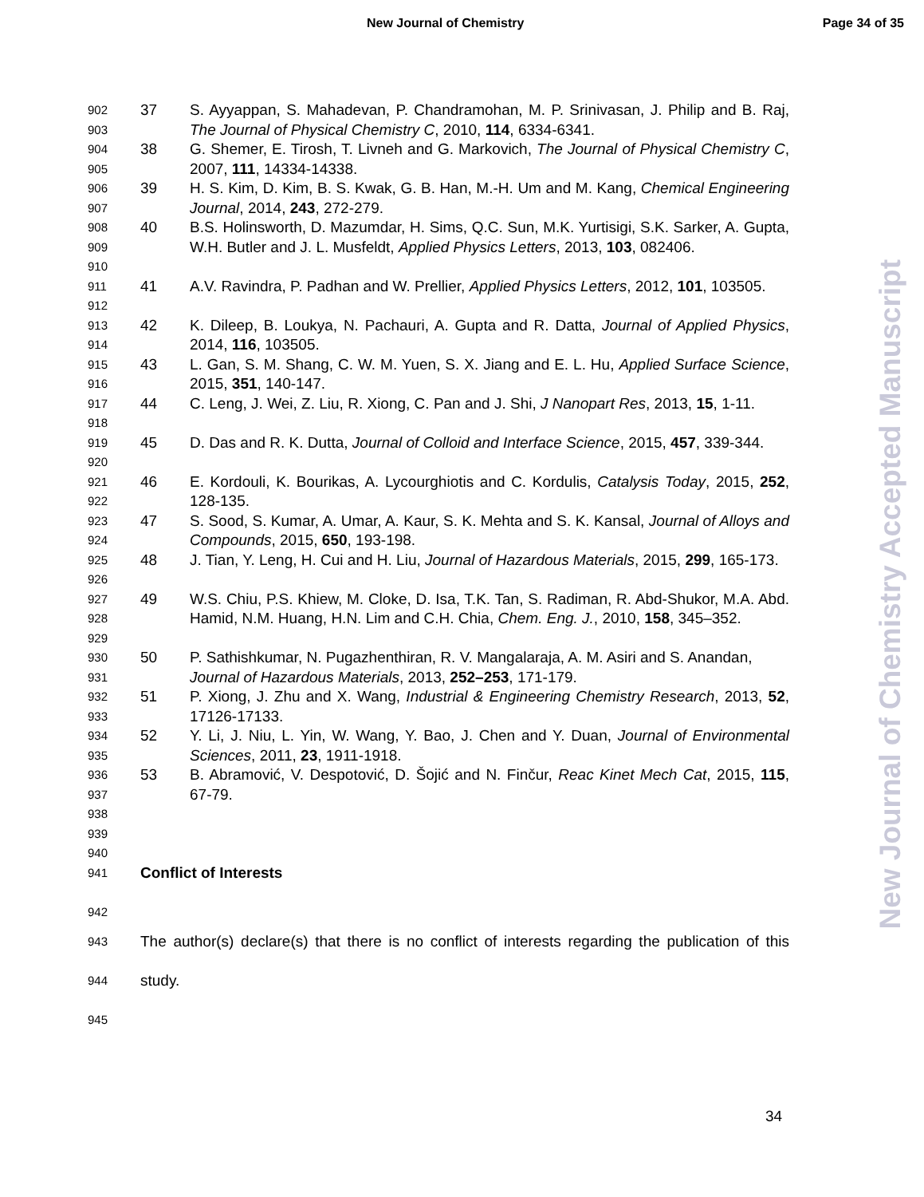New Journal of Chemistry Page 34 of 35
902
903
37 S. Ayyappan, S. Mahadevan, P. Chandramohan, M. P. Srinivasan, J. Philip and B. Raj, The Journal of Physical Chemistry C, 2010, 114, 6334-6341.
904
905
38 G. Shemer, E. Tirosh, T. Livneh and G. Markovich, The Journal of Physical Chemistry C, 2007, 111, 14334-14338.
906
907
39 H. S. Kim, D. Kim, B. S. Kwak, G. B. Han, M.-H. Um and M. Kang, Chemical Engineering Journal, 2014, 243, 272-279.
908
909
910
40 B.S. Holinsworth, D. Mazumdar, H. Sims, Q.C. Sun, M.K. Yurtisigi, S.K. Sarker, A. Gupta, W.H. Butler and J. L. Musfeldt, Applied Physics Letters, 2013, 103, 082406.
911
912
41 A.V. Ravindra, P. Padhan and W. Prellier, Applied Physics Letters, 2012, 101, 103505.
913
914
42 K. Dileep, B. Loukya, N. Pachauri, A. Gupta and R. Datta, Journal of Applied Physics, 2014, 116, 103505.
915
916
43 L. Gan, S. M. Shang, C. W. M. Yuen, S. X. Jiang and E. L. Hu, Applied Surface Science, 2015, 351, 140-147.
917
918
44 C. Leng, J. Wei, Z. Liu, R. Xiong, C. Pan and J. Shi, J Nanopart Res, 2013, 15, 1-11.
919
920
45 D. Das and R. K. Dutta, Journal of Colloid and Interface Science, 2015, 457, 339-344.
921
922
46 E. Kordouli, K. Bourikas, A. Lycourghiotis and C. Kordulis, Catalysis Today, 2015, 252, 128-135.
923
924
47 S. Sood, S. Kumar, A. Umar, A. Kaur, S. K. Mehta and S. K. Kansal, Journal of Alloys and Compounds, 2015, 650, 193-198.
925
926
48 J. Tian, Y. Leng, H. Cui and H. Liu, Journal of Hazardous Materials, 2015, 299, 165-173.
927
928
929
49 W.S. Chiu, P.S. Khiew, M. Cloke, D. Isa, T.K. Tan, S. Radiman, R. Abd-Shukor, M.A. Abd. Hamid, N.M. Huang, H.N. Lim and C.H. Chia, Chem. Eng. J., 2010, 158, 345–352.
930
931
50 P. Sathishkumar, N. Pugazhenthiran, R. V. Mangalaraja, A. M. Asiri and S. Anandan, Journal of Hazardous Materials, 2013, 252–253, 171-179.
932
933
51 P. Xiong, J. Zhu and X. Wang, Industrial & Engineering Chemistry Research, 2013, 52, 17126-17133.
934
935
52 Y. Li, J. Niu, L. Yin, W. Wang, Y. Bao, J. Chen and Y. Duan, Journal of Environmental Sciences, 2011, 23, 1911-1918.
936
937
53 B. Abramović, V. Despotović, D. Šojić and N. Finčur, Reac Kinet Mech Cat, 2015, 115, 67-79.
938
939
940
941
Conflict of Interests
942
943
944
The author(s) declare(s) that there is no conflict of interests regarding the publication of this study.
945
New Journal of Chemistry Accepted Manuscript
34